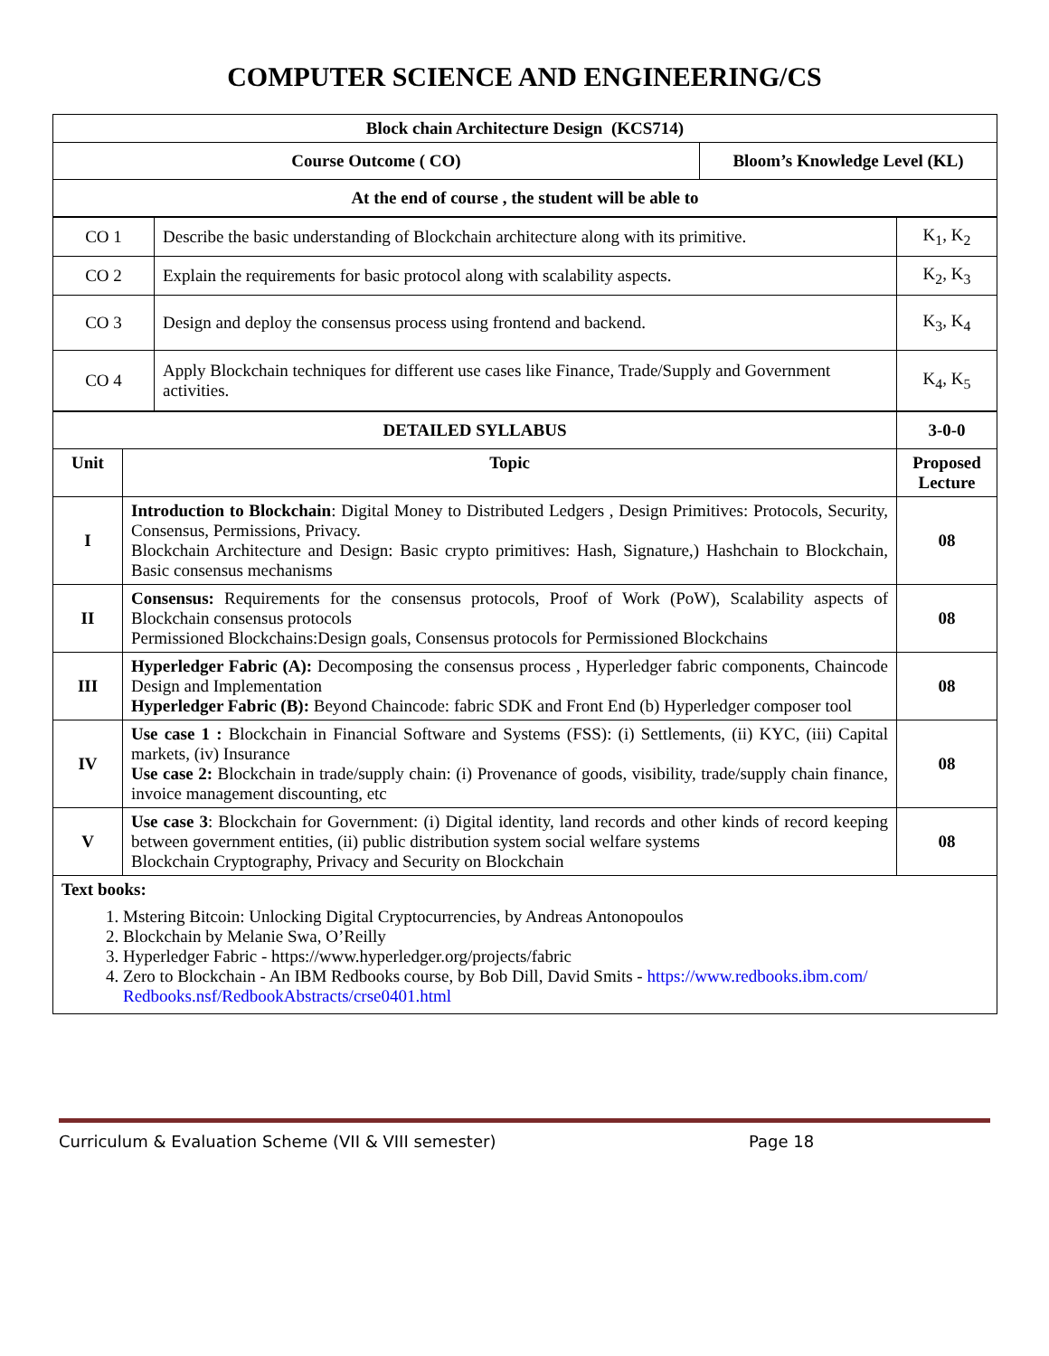COMPUTER SCIENCE AND ENGINEERING/CS
| Block chain Architecture Design (KCS714) | |
| Course Outcome ( CO) | Bloom’s Knowledge Level (KL) |
| At the end of course , the student will be able to | |
| CO 1 | Describe the basic understanding of Blockchain architecture along with its primitive. | K<sub>1</sub>, K<sub>2</sub> |
| CO 2 | Explain the requirements for basic protocol along with scalability aspects. | K<sub>2</sub>, K<sub>3</sub> |
| CO 3 | Design and deploy the consensus process using frontend and backend. | K<sub>3</sub>, K<sub>4</sub> |
| CO 4 | Apply Blockchain techniques for different use cases like Finance, Trade/Supply and Government activities. | K<sub>4</sub>, K<sub>5</sub> |
| DETAILED SYLLABUS | | 3-0-0 |
| Unit | Topic | Proposed Lecture |
| I | Introduction to Blockchain : Digital Money to Distributed Ledgers , Design Primitives: Protocols, Security, Consensus, Permissions, Privacy. Blockchain Architecture and Design: Basic crypto primitives: Hash, Signature,) Hashchain to Blockchain, Basic consensus mechanisms | 08 |
| II | Consensus: Requirements for the consensus protocols, Proof of Work (PoW), Scalability aspects of Blockchain consensus protocols Permissioned Blockchains:Design goals, Consensus protocols for Permissioned Blockchains | 08 |
| III | Hyperledger Fabric (A): Decomposing the consensus process , Hyperledger fabric components, Chaincode Design and Implementation Hyperledger Fabric (B): Beyond Chaincode: fabric SDK and Front End (b) Hyperledger composer tool | 08 |
| IV | Use case 1 : Blockchain in Financial Software and Systems (FSS): (i) Settlements, (ii) KYC, (iii) Capital markets, (iv) Insurance Use case 2: Blockchain in trade/supply chain: (i) Provenance of goods, visibility, trade/supply chain finance, invoice management discounting, etc | 08 |
| V | Use case 3 : Blockchain for Government: (i) Digital identity, land records and other kinds of record keeping between government entities, (ii) public distribution system social welfare systems Blockchain Cryptography, Privacy and Security on Blockchain | 08 |
| Text books: 1. Mstering Bitcoin: Unlocking Digital Cryptocurrencies, by Andreas Antonopoulos 2. Blockchain by Melanie Swa, O’Reilly 3. Hyperledger Fabric - https://www.hyperledger.org/projects/fabric 4. Zero to Blockchain - An IBM Redbooks course, by Bob Dill, David Smits - https://www.redbooks.ibm.com/ Redbooks.nsf/RedbookAbstracts/crse0401.html | | |
Curriculum & Evaluation Scheme (VII & VIII semester) Page 18